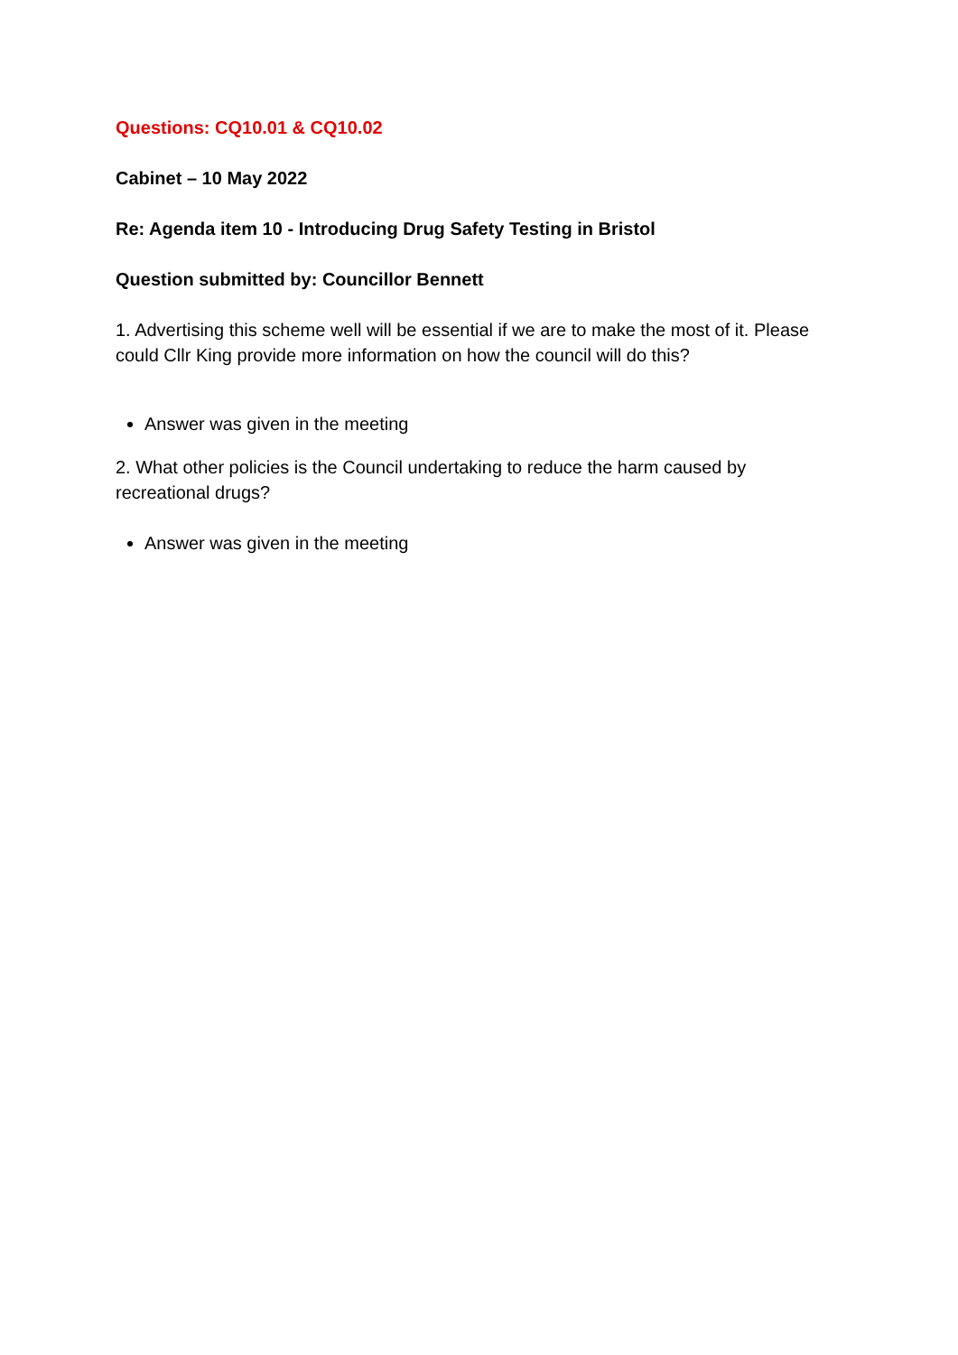Questions: CQ10.01 & CQ10.02
Cabinet – 10 May 2022
Re: Agenda item 10 - Introducing Drug Safety Testing in Bristol
Question submitted by: Councillor Bennett
1. Advertising this scheme well will be essential if we are to make the most of it. Please could Cllr King provide more information on how the council will do this?
Answer was given in the meeting
2. What other policies is the Council undertaking to reduce the harm caused by recreational drugs?
Answer was given in the meeting